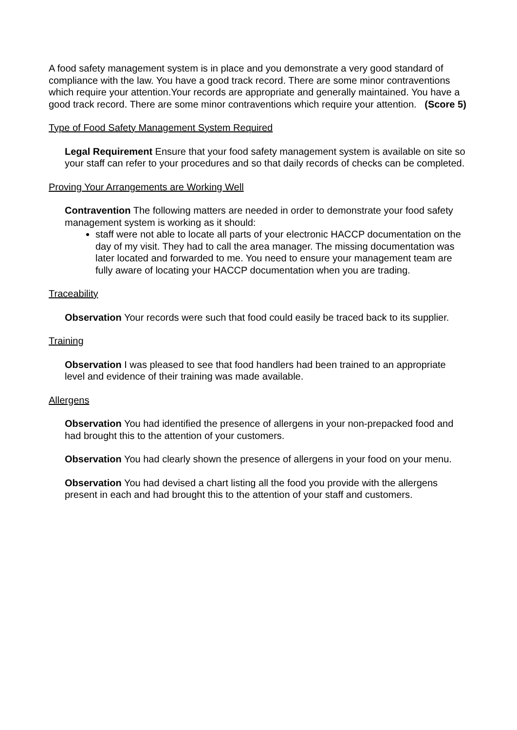A food safety management system is in place and you demonstrate a very good standard of compliance with the law. You have a good track record. There are some minor contraventions which require your attention.Your records are appropriate and generally maintained. You have a good track record. There are some minor contraventions which require your attention. (Score 5)
Type of Food Safety Management System Required
Legal Requirement Ensure that your food safety management system is available on site so your staff can refer to your procedures and so that daily records of checks can be completed.
Proving Your Arrangements are Working Well
Contravention The following matters are needed in order to demonstrate your food safety management system is working as it should:
staff were not able to locate all parts of your electronic HACCP documentation on the day of my visit. They had to call the area manager. The missing documentation was later located and forwarded to me. You need to ensure your management team are fully aware of locating your HACCP documentation when you are trading.
Traceability
Observation Your records were such that food could easily be traced back to its supplier.
Training
Observation I was pleased to see that food handlers had been trained to an appropriate level and evidence of their training was made available.
Allergens
Observation You had identified the presence of allergens in your non-prepacked food and had brought this to the attention of your customers.
Observation You had clearly shown the presence of allergens in your food on your menu.
Observation You had devised a chart listing all the food you provide with the allergens present in each and had brought this to the attention of your staff and customers.